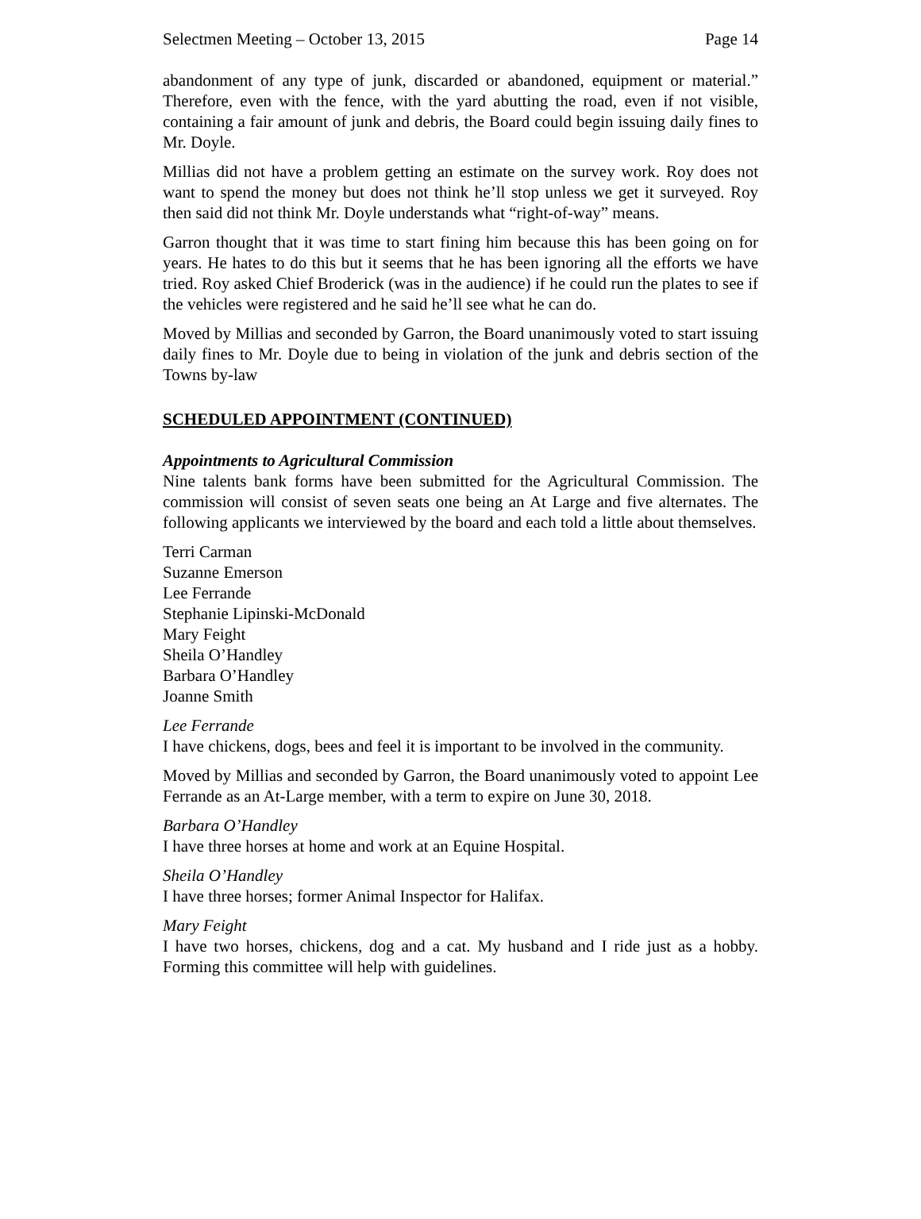Selectmen Meeting – October 13, 2015 Page 14
abandonment of any type of junk, discarded or abandoned, equipment or material.” Therefore, even with the fence, with the yard abutting the road, even if not visible, containing a fair amount of junk and debris, the Board could begin issuing daily fines to Mr. Doyle.
Millias did not have a problem getting an estimate on the survey work. Roy does not want to spend the money but does not think he’ll stop unless we get it surveyed. Roy then said did not think Mr. Doyle understands what “right-of-way” means.
Garron thought that it was time to start fining him because this has been going on for years. He hates to do this but it seems that he has been ignoring all the efforts we have tried. Roy asked Chief Broderick (was in the audience) if he could run the plates to see if the vehicles were registered and he said he’ll see what he can do.
Moved by Millias and seconded by Garron, the Board unanimously voted to start issuing daily fines to Mr. Doyle due to being in violation of the junk and debris section of the Towns by-law
SCHEDULED APPOINTMENT (CONTINUED)
Appointments to Agricultural Commission
Nine talents bank forms have been submitted for the Agricultural Commission. The commission will consist of seven seats one being an At Large and five alternates. The following applicants we interviewed by the board and each told a little about themselves.
Terri Carman
Suzanne Emerson
Lee Ferrande
Stephanie Lipinski-McDonald
Mary Feight
Sheila O’Handley
Barbara O’Handley
Joanne Smith
Lee Ferrande
I have chickens, dogs, bees and feel it is important to be involved in the community.
Moved by Millias and seconded by Garron, the Board unanimously voted to appoint Lee Ferrande as an At-Large member, with a term to expire on June 30, 2018.
Barbara O’Handley
I have three horses at home and work at an Equine Hospital.
Sheila O’Handley
I have three horses; former Animal Inspector for Halifax.
Mary Feight
I have two horses, chickens, dog and a cat. My husband and I ride just as a hobby. Forming this committee will help with guidelines.